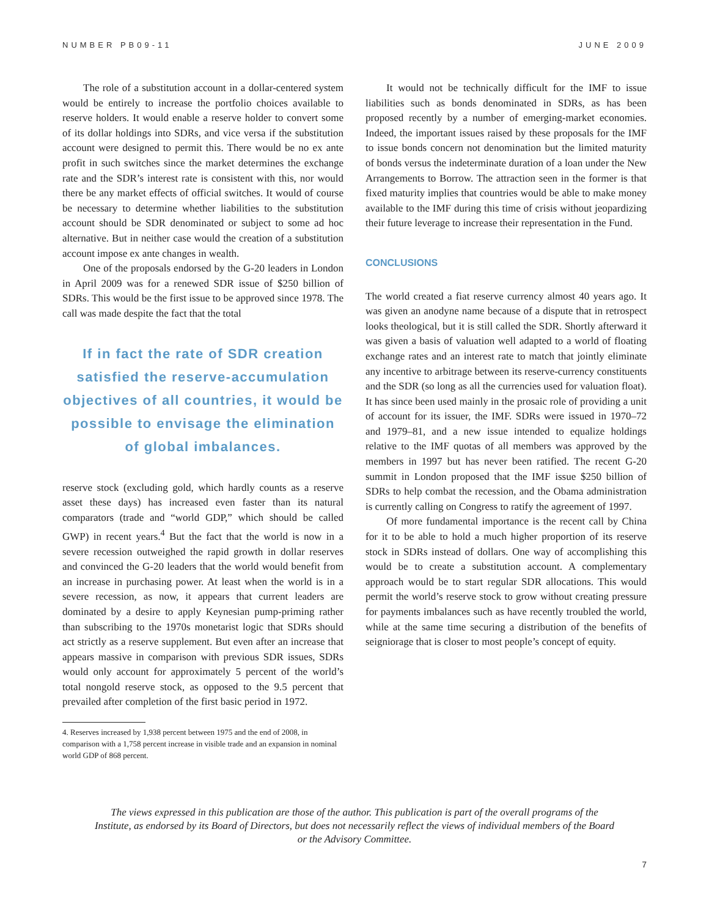NUMBER PB09-11 JUNE 2009
The role of a substitution account in a dollar-centered system would be entirely to increase the portfolio choices available to reserve holders. It would enable a reserve holder to convert some of its dollar holdings into SDRs, and vice versa if the substitution account were designed to permit this. There would be no ex ante profit in such switches since the market determines the exchange rate and the SDR’s interest rate is consistent with this, nor would there be any market effects of official switches. It would of course be necessary to determine whether liabilities to the substitution account should be SDR denominated or subject to some ad hoc alternative. But in neither case would the creation of a substitution account impose ex ante changes in wealth.
One of the proposals endorsed by the G-20 leaders in London in April 2009 was for a renewed SDR issue of $250 billion of SDRs. This would be the first issue to be approved since 1978. The call was made despite the fact that the total
If in fact the rate of SDR creation satisfied the reserve-accumulation objectives of all countries, it would be possible to envisage the elimination of global imbalances.
reserve stock (excluding gold, which hardly counts as a reserve asset these days) has increased even faster than its natural comparators (trade and “world GDP,” which should be called GWP) in recent years.<sup>4</sup> But the fact that the world is now in a severe recession outweighed the rapid growth in dollar reserves and convinced the G-20 leaders that the world would benefit from an increase in purchasing power. At least when the world is in a severe recession, as now, it appears that current leaders are dominated by a desire to apply Keynesian pump-priming rather than subscribing to the 1970s monetarist logic that SDRs should act strictly as a reserve supplement. But even after an increase that appears massive in comparison with previous SDR issues, SDRs would only account for approximately 5 percent of the world’s total nongold reserve stock, as opposed to the 9.5 percent that prevailed after completion of the first basic period in 1972.
4. Reserves increased by 1,938 percent between 1975 and the end of 2008, in comparison with a 1,758 percent increase in visible trade and an expansion in nominal world GDP of 868 percent.
It would not be technically difficult for the IMF to issue liabilities such as bonds denominated in SDRs, as has been proposed recently by a number of emerging-market economies. Indeed, the important issues raised by these proposals for the IMF to issue bonds concern not denomination but the limited maturity of bonds versus the indeterminate duration of a loan under the New Arrangements to Borrow. The attraction seen in the former is that fixed maturity implies that countries would be able to make money available to the IMF during this time of crisis without jeopardizing their future leverage to increase their representation in the Fund.
CONCLUSIONS
The world created a fiat reserve currency almost 40 years ago. It was given an anodyne name because of a dispute that in retrospect looks theological, but it is still called the SDR. Shortly afterward it was given a basis of valuation well adapted to a world of floating exchange rates and an interest rate to match that jointly eliminate any incentive to arbitrage between its reserve-currency constituents and the SDR (so long as all the currencies used for valuation float). It has since been used mainly in the prosaic role of providing a unit of account for its issuer, the IMF. SDRs were issued in 1970–72 and 1979–81, and a new issue intended to equalize holdings relative to the IMF quotas of all members was approved by the members in 1997 but has never been ratified. The recent G-20 summit in London proposed that the IMF issue $250 billion of SDRs to help combat the recession, and the Obama administration is currently calling on Congress to ratify the agreement of 1997.
Of more fundamental importance is the recent call by China for it to be able to hold a much higher proportion of its reserve stock in SDRs instead of dollars. One way of accomplishing this would be to create a substitution account. A complementary approach would be to start regular SDR allocations. This would permit the world’s reserve stock to grow without creating pressure for payments imbalances such as have recently troubled the world, while at the same time securing a distribution of the benefits of seigniorage that is closer to most people’s concept of equity.
The views expressed in this publication are those of the author. This publication is part of the overall programs of the Institute, as endorsed by its Board of Directors, but does not necessarily reflect the views of individual members of the Board or the Advisory Committee.
7